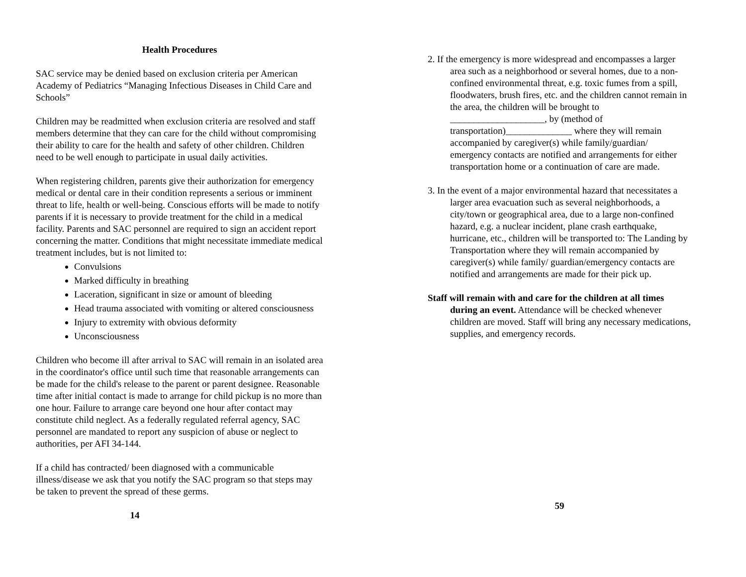Health Procedures
SAC service may be denied based on exclusion criteria per American Academy of Pediatrics “Managing Infectious Diseases in Child Care and Schools”
Children may be readmitted when exclusion criteria are resolved and staff members determine that they can care for the child without compromising their ability to care for the health and safety of other children. Children need to be well enough to participate in usual daily activities.
When registering children, parents give their authorization for emergency medical or dental care in their condition represents a serious or imminent threat to life, health or well-being. Conscious efforts will be made to notify parents if it is necessary to provide treatment for the child in a medical facility. Parents and SAC personnel are required to sign an accident report concerning the matter. Conditions that might necessitate immediate medical treatment includes, but is not limited to:
Convulsions
Marked difficulty in breathing
Laceration, significant in size or amount of bleeding
Head trauma associated with vomiting or altered consciousness
Injury to extremity with obvious deformity
Unconsciousness
Children who become ill after arrival to SAC will remain in an isolated area in the coordinator's office until such time that reasonable arrangements can be made for the child's release to the parent or parent designee. Reasonable time after initial contact is made to arrange for child pickup is no more than one hour. Failure to arrange care beyond one hour after contact may constitute child neglect. As a federally regulated referral agency, SAC personnel are mandated to report any suspicion of abuse or neglect to authorities, per AFI 34-144.
If a child has contracted/ been diagnosed with a communicable illness/disease we ask that you notify the SAC program so that steps may be taken to prevent the spread of these germs.
14
2. If the emergency is more widespread and encompasses a larger area such as a neighborhood or several homes, due to a non-confined environmental threat, e.g. toxic fumes from a spill, floodwaters, brush fires, etc. and the children cannot remain in the area, the children will be brought to ____________________, by (method of transportation)______________ where they will remain accompanied by caregiver(s) while family/guardian/ emergency contacts are notified and arrangements for either transportation home or a continuation of care are made.
3. In the event of a major environmental hazard that necessitates a larger area evacuation such as several neighborhoods, a city/town or geographical area, due to a large non-confined hazard, e.g. a nuclear incident, plane crash earthquake, hurricane, etc., children will be transported to: The Landing by Transportation where they will remain accompanied by caregiver(s) while family/ guardian/emergency contacts are notified and arrangements are made for their pick up.
Staff will remain with and care for the children at all times during an event. Attendance will be checked whenever children are moved. Staff will bring any necessary medications, supplies, and emergency records.
59